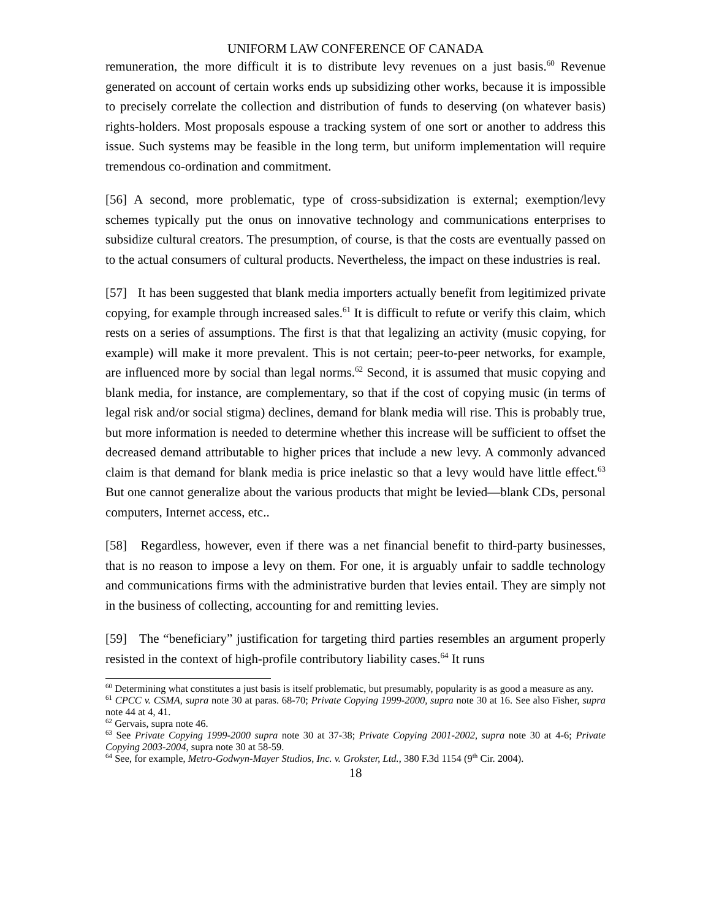UNIFORM LAW CONFERENCE OF CANADA
remuneration, the more difficult it is to distribute levy revenues on a just basis.<sup>60</sup> Revenue generated on account of certain works ends up subsidizing other works, because it is impossible to precisely correlate the collection and distribution of funds to deserving (on whatever basis) rights-holders. Most proposals espouse a tracking system of one sort or another to address this issue. Such systems may be feasible in the long term, but uniform implementation will require tremendous co-ordination and commitment.
[56] A second, more problematic, type of cross-subsidization is external; exemption/levy schemes typically put the onus on innovative technology and communications enterprises to subsidize cultural creators. The presumption, of course, is that the costs are eventually passed on to the actual consumers of cultural products. Nevertheless, the impact on these industries is real.
[57] It has been suggested that blank media importers actually benefit from legitimized private copying, for example through increased sales.<sup>61</sup> It is difficult to refute or verify this claim, which rests on a series of assumptions. The first is that that legalizing an activity (music copying, for example) will make it more prevalent. This is not certain; peer-to-peer networks, for example, are influenced more by social than legal norms.<sup>62</sup> Second, it is assumed that music copying and blank media, for instance, are complementary, so that if the cost of copying music (in terms of legal risk and/or social stigma) declines, demand for blank media will rise. This is probably true, but more information is needed to determine whether this increase will be sufficient to offset the decreased demand attributable to higher prices that include a new levy. A commonly advanced claim is that demand for blank media is price inelastic so that a levy would have little effect.<sup>63</sup> But one cannot generalize about the various products that might be levied—blank CDs, personal computers, Internet access, etc..
[58] Regardless, however, even if there was a net financial benefit to third-party businesses, that is no reason to impose a levy on them. For one, it is arguably unfair to saddle technology and communications firms with the administrative burden that levies entail. They are simply not in the business of collecting, accounting for and remitting levies.
[59] The “beneficiary” justification for targeting third parties resembles an argument properly resisted in the context of high-profile contributory liability cases.<sup>64</sup> It runs
<sup>60</sup> Determining what constitutes a just basis is itself problematic, but presumably, popularity is as good a measure as any.
<sup>61</sup> CPCC v. CSMA, supra note 30 at paras. 68-70; Private Copying 1999-2000, supra note 30 at 16. See also Fisher, supra note 44 at 4, 41.
<sup>62</sup> Gervais, supra note 46.
<sup>63</sup> See Private Copying 1999-2000 supra note 30 at 37-38; Private Copying 2001-2002, supra note 30 at 4-6; Private Copying 2003-2004, supra note 30 at 58-59.
<sup>64</sup> See, for example, Metro-Godwyn-Mayer Studios, Inc. v. Grokster, Ltd., 380 F.3d 1154 (9<sup>th</sup> Cir. 2004).
18